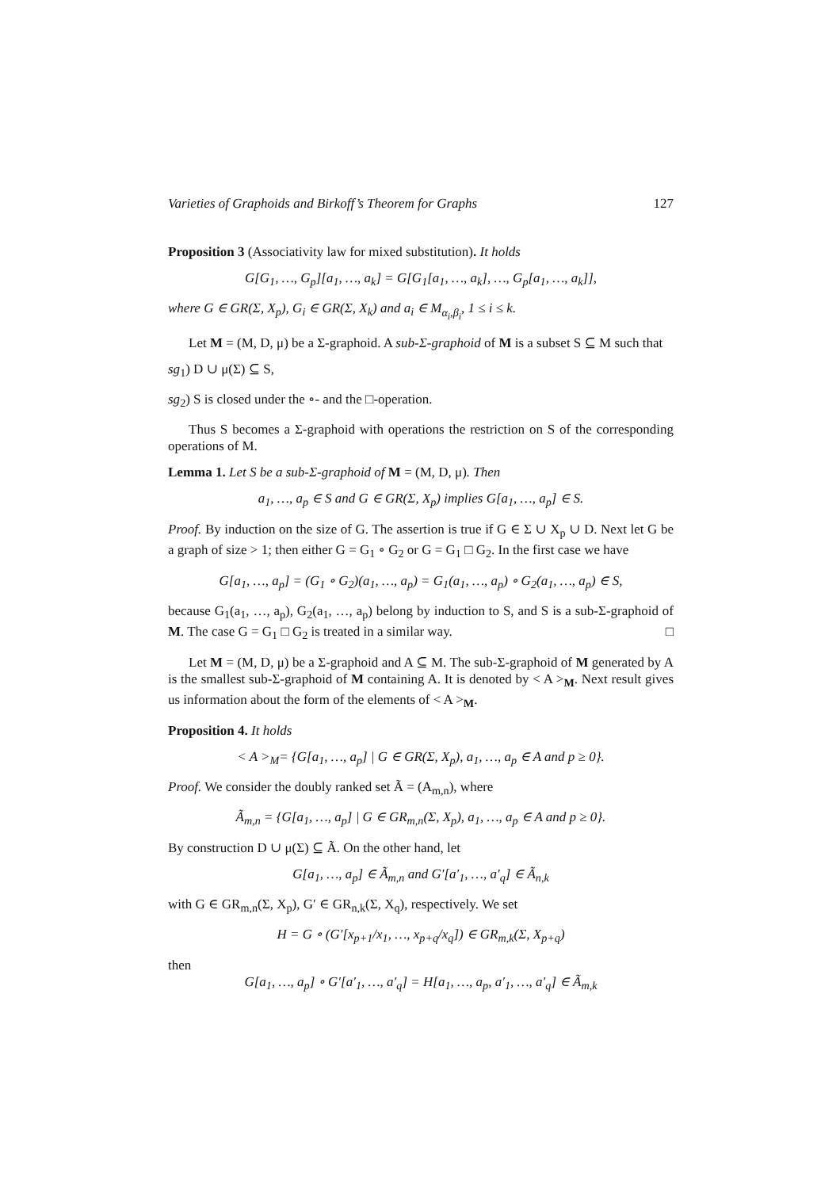Varieties of Graphoids and Birkoff’s Theorem for Graphs 127
Proposition 3 (Associativity law for mixed substitution). It holds
G[G<sub>1</sub>, …, G<sub>p</sub>][a<sub>1</sub>, …, a<sub>k</sub>] = G[G<sub>1</sub>[a<sub>1</sub>, …, a<sub>k</sub>], …, G<sub>p</sub>[a<sub>1</sub>, …, a<sub>k</sub>]],
where G ∈ GR(Σ, X<sub>p</sub>), G<sub>i</sub> ∈ GR(Σ, X<sub>k</sub>) and a<sub>i</sub> ∈ M<sub>α<sub>i</sub>,β<sub>i</sub></sub>, 1 ≤ i ≤ k.
Let M = (M, D, μ) be a Σ-graphoid. A sub-Σ-graphoid of M is a subset S ⊆ M such that
sg<sub>1</sub>) D ∪ μ(Σ) ⊆ S,
sg<sub>2</sub>) S is closed under the ∘- and the □-operation.
Thus S becomes a Σ-graphoid with operations the restriction on S of the corresponding operations of M.
Lemma 1. Let S be a sub-Σ-graphoid of M = (M, D, μ). Then
a<sub>1</sub>, …, a<sub>p</sub> ∈ S and G ∈ GR(Σ, X<sub>p</sub>) implies G[a<sub>1</sub>, …, a<sub>p</sub>] ∈ S.
Proof. By induction on the size of G. The assertion is true if G ∈ Σ ∪ X<sub>p</sub> ∪ D. Next let G be a graph of size > 1; then either G = G<sub>1</sub> ∘ G<sub>2</sub> or G = G<sub>1</sub> □ G<sub>2</sub>. In the first case we have
G[a<sub>1</sub>, …, a<sub>p</sub>] = (G<sub>1</sub> ∘ G<sub>2</sub>)(a<sub>1</sub>, …, a<sub>p</sub>) = G<sub>1</sub>(a<sub>1</sub>, …, a<sub>p</sub>) ∘ G<sub>2</sub>(a<sub>1</sub>, …, a<sub>p</sub>) ∈ S,
because G<sub>1</sub>(a<sub>1</sub>, …, a<sub>p</sub>), G<sub>2</sub>(a<sub>1</sub>, …, a<sub>p</sub>) belong by induction to S, and S is a sub-Σ-graphoid of M. The case G = G<sub>1</sub> □ G<sub>2</sub> is treated in a similar way. □
Let M = (M, D, μ) be a Σ-graphoid and A ⊆ M. The sub-Σ-graphoid of M generated by A is the smallest sub-Σ-graphoid of M containing A. It is denoted by < A ><sub>M</sub>. Next result gives us information about the form of the elements of < A ><sub>M</sub>.
Proposition 4. It holds
< A ><sub>M</sub>= {G[a<sub>1</sub>, …, a<sub>p</sub>] | G ∈ GR(Σ, X<sub>p</sub>), a<sub>1</sub>, …, a<sub>p</sub> ∈ A and p ≥ 0}.
Proof. We consider the doubly ranked set Ã = (A<sub>m,n</sub>), where
Ã<sub>m,n</sub> = {G[a<sub>1</sub>, …, a<sub>p</sub>] | G ∈ GR<sub>m,n</sub>(Σ, X<sub>p</sub>), a<sub>1</sub>, …, a<sub>p</sub> ∈ A and p ≥ 0}.
By construction D ∪ μ(Σ) ⊆ Ã. On the other hand, let
G[a<sub>1</sub>, …, a<sub>p</sub>] ∈ Ã<sub>m,n</sub> and G′[a′<sub>1</sub>, …, a′<sub>q</sub>] ∈ Ã<sub>n,k</sub>
with G ∈ GR<sub>m,n</sub>(Σ, X<sub>p</sub>), G′ ∈ GR<sub>n,k</sub>(Σ, X<sub>q</sub>), respectively. We set
H = G ∘ (G′[x<sub>p+1</sub>/x<sub>1</sub>, …, x<sub>p+q</sub>/x<sub>q</sub>]) ∈ GR<sub>m,k</sub>(Σ, X<sub>p+q</sub>)
then
G[a<sub>1</sub>, …, a<sub>p</sub>] ∘ G′[a′<sub>1</sub>, …, a′<sub>q</sub>] = H[a<sub>1</sub>, …, a<sub>p</sub>, a′<sub>1</sub>, …, a′<sub>q</sub>] ∈ Ã<sub>m,k</sub>